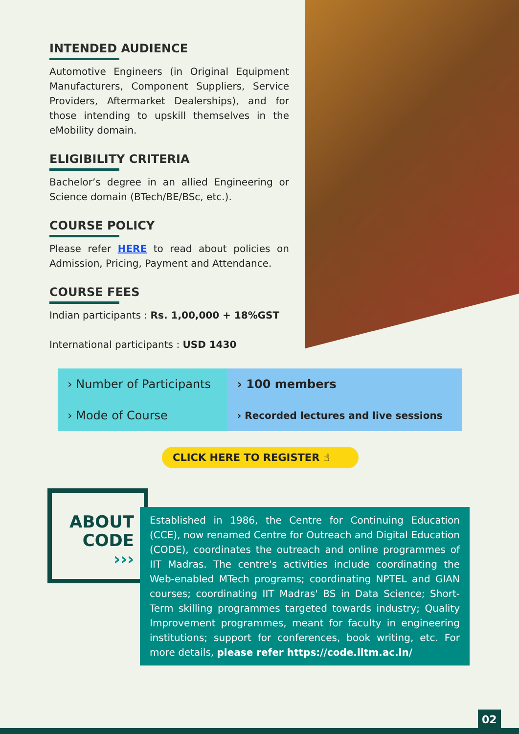INTENDED AUDIENCE
Automotive Engineers (in Original Equipment Manufacturers, Component Suppliers, Service Providers, Aftermarket Dealerships), and for those intending to upskill themselves in the eMobility domain.
ELIGIBILITY CRITERIA
Bachelor’s degree in an allied Engineering or Science domain (BTech/BE/BSc, etc.).
COURSE POLICY
Please refer HERE to read about policies on Admission, Pricing, Payment and Attendance.
COURSE FEES
Indian participants : Rs. 1,00,000 + 18%GST
International participants : USD 1430
| › Number of Participants | › 100 members |
| › Mode of Course | › Recorded lectures and live sessions |
CLICK HERE TO REGISTER ☝
ABOUT
CODE
›››
Established in 1986, the Centre for Continuing Education (CCE), now renamed Centre for Outreach and Digital Education (CODE), coordinates the outreach and online programmes of IIT Madras. The centre's activities include coordinating the Web-enabled MTech programs; coordinating NPTEL and GIAN courses; coordinating IIT Madras' BS in Data Science; Short-Term skilling programmes targeted towards industry; Quality Improvement programmes, meant for faculty in engineering institutions; support for conferences, book writing, etc. For more details, please refer https://code.iitm.ac.in/
02